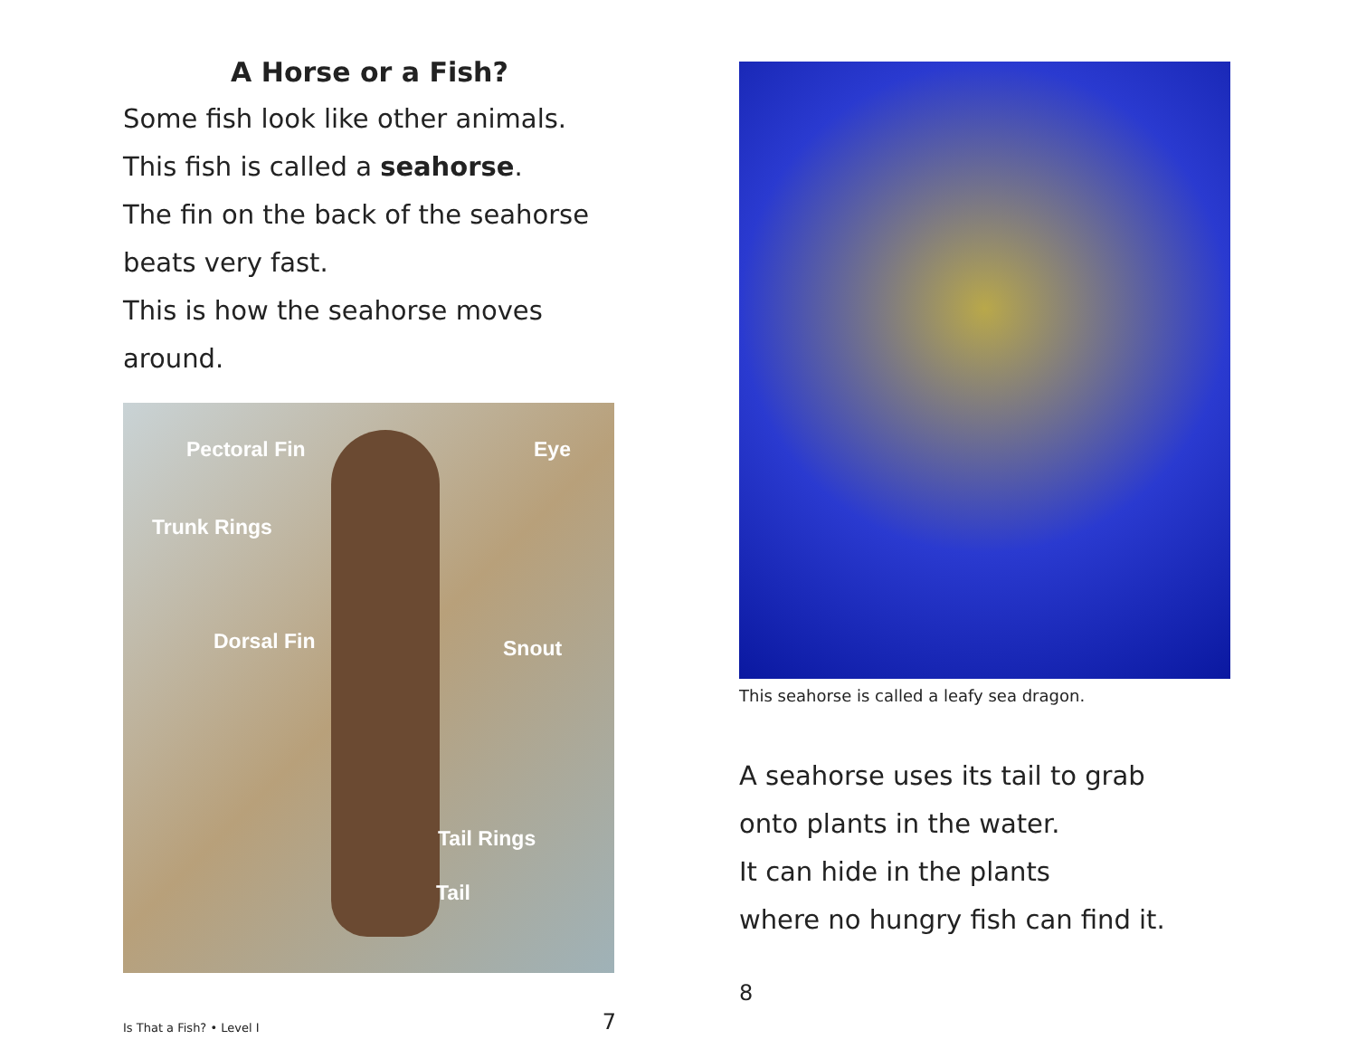A Horse or a Fish?
Some fish look like other animals.
This fish is called a seahorse.
The fin on the back of the seahorse
beats very fast.
This is how the seahorse moves around.
Pectoral Fin Eye
Trunk Rings
Dorsal Fin Snout
Tail Rings
Tail
Is That a Fish? • Level I 7
This seahorse is called a leafy sea dragon.
A seahorse uses its tail to grab
onto plants in the water.
It can hide in the plants
where no hungry fish can find it.
8